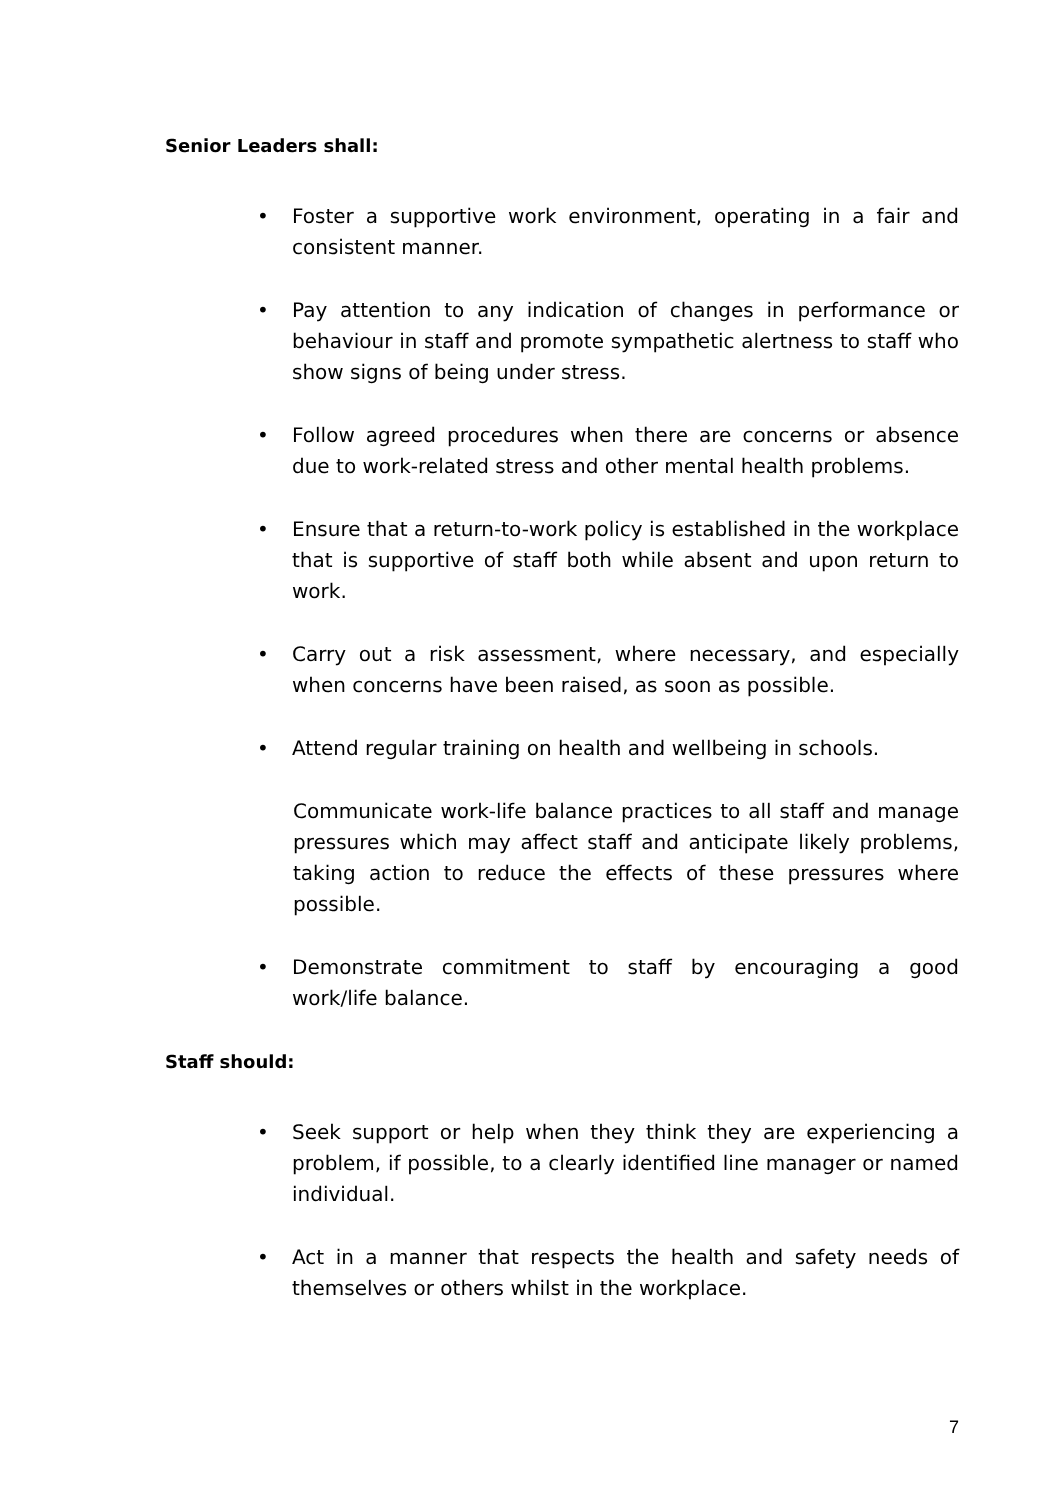Senior Leaders shall:
• Foster a supportive work environment, operating in a fair and consistent manner.
• Pay attention to any indication of changes in performance or behaviour in staff and promote sympathetic alertness to staff who show signs of being under stress.
• Follow agreed procedures when there are concerns or absence due to work-related stress and other mental health problems.
• Ensure that a return-to-work policy is established in the workplace that is supportive of staff both while absent and upon return to work.
• Carry out a risk assessment, where necessary, and especially when concerns have been raised, as soon as possible.
• Attend regular training on health and wellbeing in schools.
Communicate work-life balance practices to all staff and manage pressures which may affect staff and anticipate likely problems, taking action to reduce the effects of these pressures where possible.
• Demonstrate commitment to staff by encouraging a good work/life balance.
Staff should:
• Seek support or help when they think they are experiencing a problem, if possible, to a clearly identified line manager or named individual.
• Act in a manner that respects the health and safety needs of themselves or others whilst in the workplace.
7